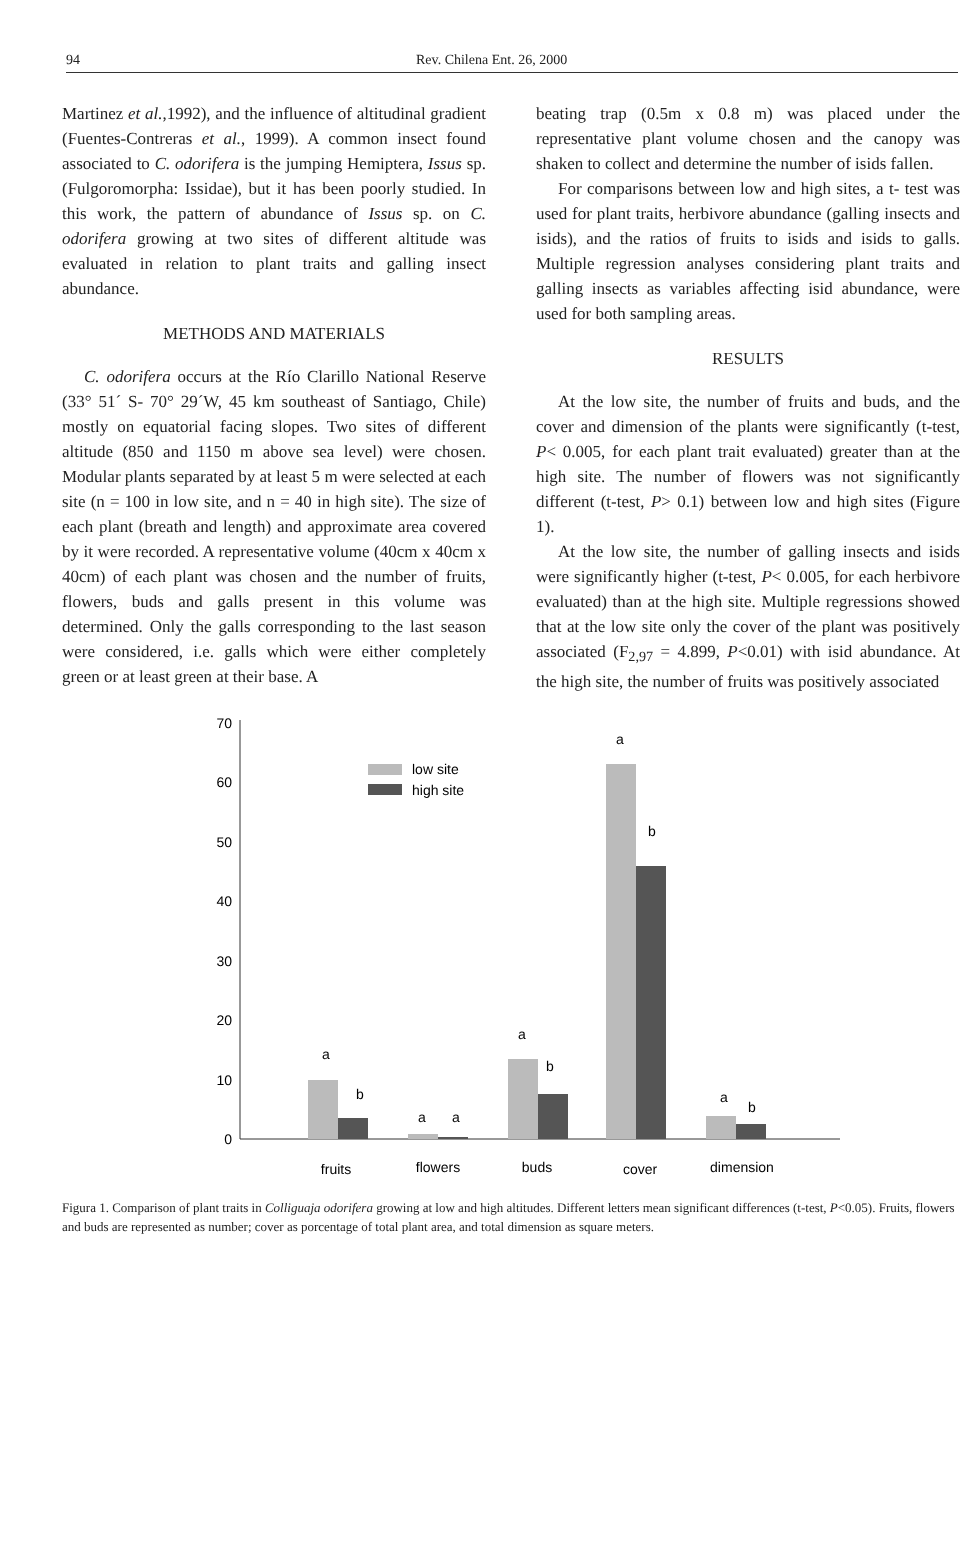94 Rev. Chilena Ent. 26, 2000
Martinez et al.,1992), and the influence of altitudinal gradient (Fuentes-Contreras et al., 1999). A common insect found associated to C. odorifera is the jumping Hemiptera, Issus sp. (Fulgoromorpha: Issidae), but it has been poorly studied. In this work, the pattern of abundance of Issus sp. on C. odorifera growing at two sites of different altitude was evaluated in relation to plant traits and galling insect abundance.
METHODS AND MATERIALS
C. odorifera occurs at the Río Clarillo National Reserve (33° 51´ S- 70° 29´W, 45 km southeast of Santiago, Chile) mostly on equatorial facing slopes. Two sites of different altitude (850 and 1150 m above sea level) were chosen. Modular plants separated by at least 5 m were selected at each site (n = 100 in low site, and n = 40 in high site). The size of each plant (breath and length) and approximate area covered by it were recorded. A representative volume (40cm x 40cm x 40cm) of each plant was chosen and the number of fruits, flowers, buds and galls present in this volume was determined. Only the galls corresponding to the last season were considered, i.e. galls which were either completely green or at least green at their base. A
beating trap (0.5m x 0.8 m) was placed under the representative plant volume chosen and the canopy was shaken to collect and determine the number of isids fallen.
For comparisons between low and high sites, a t- test was used for plant traits, herbivore abundance (galling insects and isids), and the ratios of fruits to isids and isids to galls. Multiple regression analyses considering plant traits and galling insects as variables affecting isid abundance, were used for both sampling areas.
RESULTS
At the low site, the number of fruits and buds, and the cover and dimension of the plants were significantly (t-test, P< 0.005, for each plant trait evaluated) greater than at the high site. The number of flowers was not significantly different (t-test, P> 0.1) between low and high sites (Figure 1).
At the low site, the number of galling insects and isids were significantly higher (t-test, P< 0.005, for each herbivore evaluated) than at the high site. Multiple regressions showed that at the low site only the cover of the plant was positively associated (F<sub>2,97</sub> = 4.899, P<0.01) with isid abundance. At the high site, the number of fruits was positively associated
0
10
20
30
40
50
60
70
low site
high site
a
b
a
a
a
b
a
b
a
b
fruits
flowers
buds
cover
dimension
Figura 1. Comparison of plant traits in Colliguaja odorifera growing at low and high altitudes. Different letters mean significant differences (t-test, P<0.05). Fruits, flowers and buds are represented as number; cover as porcentage of total plant area, and total dimension as square meters.